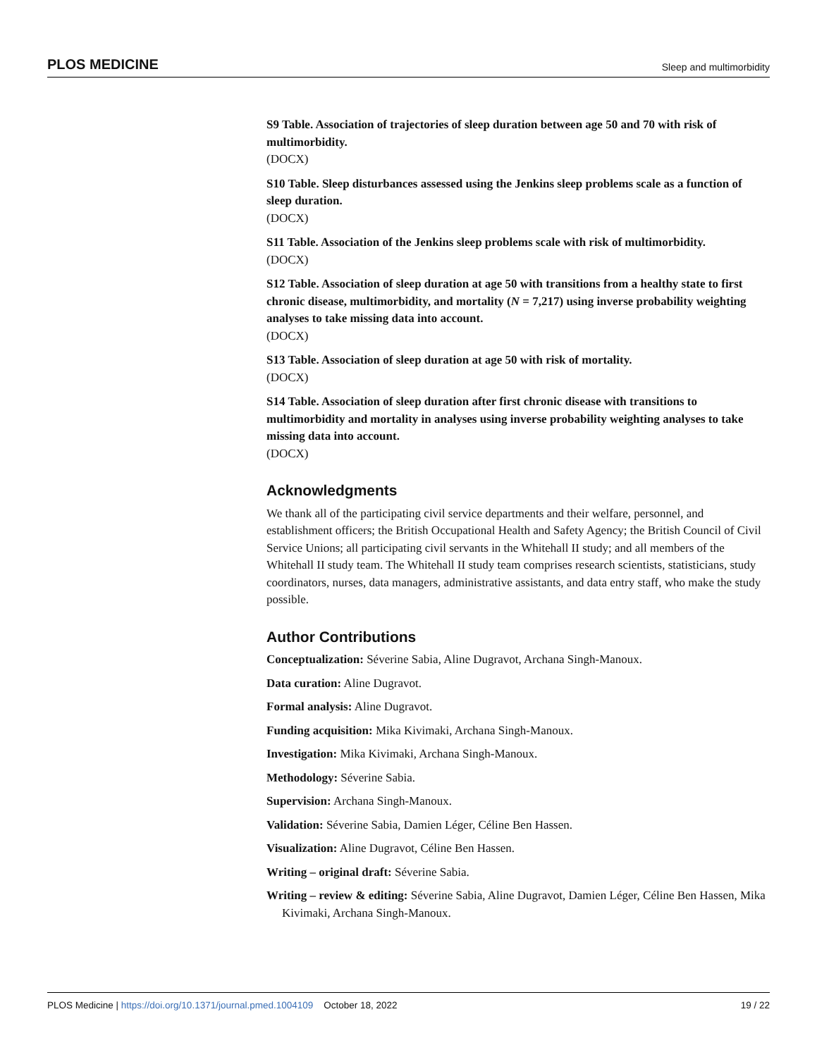PLOS MEDICINE Sleep and multimorbidity
S9 Table. Association of trajectories of sleep duration between age 50 and 70 with risk of multimorbidity.
(DOCX)
S10 Table. Sleep disturbances assessed using the Jenkins sleep problems scale as a function of sleep duration.
(DOCX)
S11 Table. Association of the Jenkins sleep problems scale with risk of multimorbidity.
(DOCX)
S12 Table. Association of sleep duration at age 50 with transitions from a healthy state to first chronic disease, multimorbidity, and mortality (N = 7,217) using inverse probability weighting analyses to take missing data into account.
(DOCX)
S13 Table. Association of sleep duration at age 50 with risk of mortality.
(DOCX)
S14 Table. Association of sleep duration after first chronic disease with transitions to multimorbidity and mortality in analyses using inverse probability weighting analyses to take missing data into account.
(DOCX)
Acknowledgments
We thank all of the participating civil service departments and their welfare, personnel, and establishment officers; the British Occupational Health and Safety Agency; the British Council of Civil Service Unions; all participating civil servants in the Whitehall II study; and all members of the Whitehall II study team. The Whitehall II study team comprises research scientists, statisticians, study coordinators, nurses, data managers, administrative assistants, and data entry staff, who make the study possible.
Author Contributions
Conceptualization: Séverine Sabia, Aline Dugravot, Archana Singh-Manoux.
Data curation: Aline Dugravot.
Formal analysis: Aline Dugravot.
Funding acquisition: Mika Kivimaki, Archana Singh-Manoux.
Investigation: Mika Kivimaki, Archana Singh-Manoux.
Methodology: Séverine Sabia.
Supervision: Archana Singh-Manoux.
Validation: Séverine Sabia, Damien Léger, Céline Ben Hassen.
Visualization: Aline Dugravot, Céline Ben Hassen.
Writing – original draft: Séverine Sabia.
Writing – review & editing: Séverine Sabia, Aline Dugravot, Damien Léger, Céline Ben Hassen, Mika Kivimaki, Archana Singh-Manoux.
PLOS Medicine | https://doi.org/10.1371/journal.pmed.1004109 October 18, 2022 19 / 22